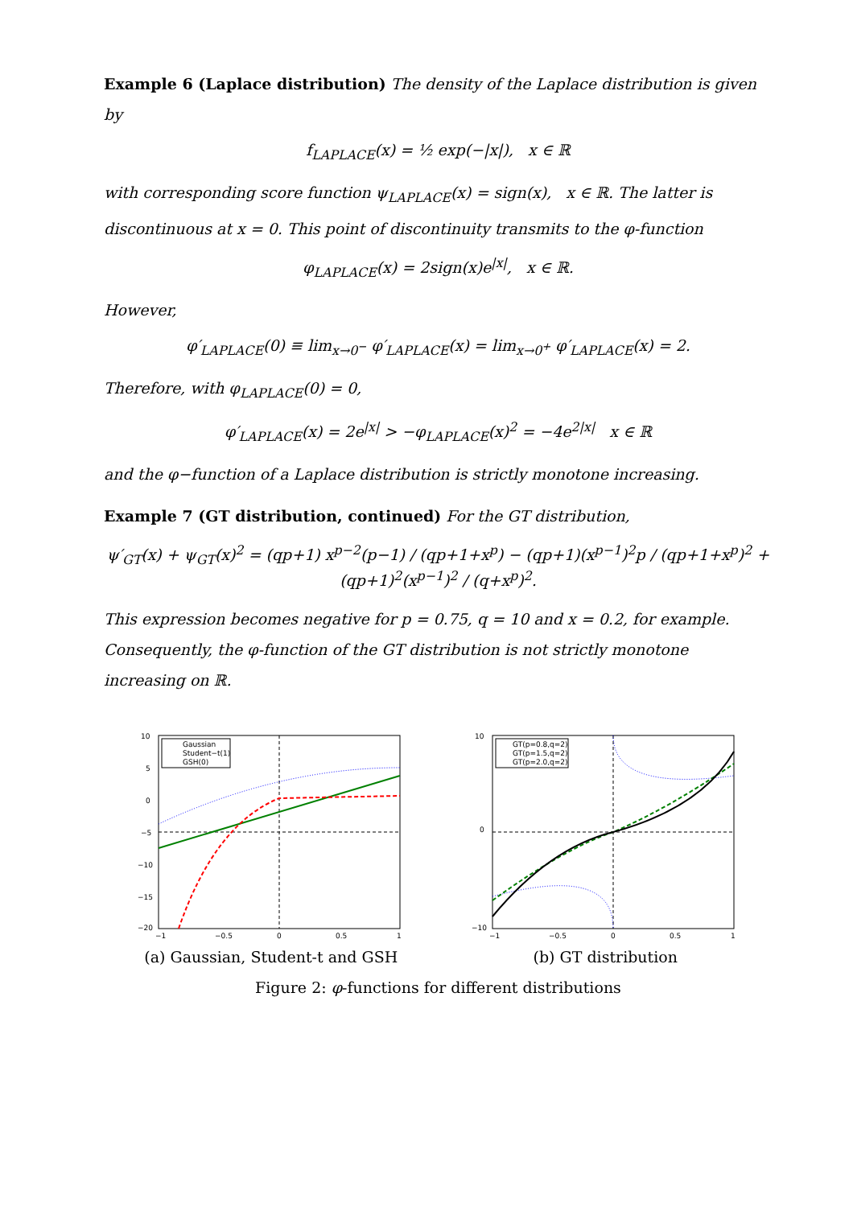Example 6 (Laplace distribution) The density of the Laplace distribution is given by
f<sub>LAPLACE</sub>(x) = ½ exp(−|x|), x ∈ ℝ
with corresponding score function ψ<sub>LAPLACE</sub>(x) = sign(x), x ∈ ℝ. The latter is discontinuous at x = 0. This point of discontinuity transmits to the φ-function
φ<sub>LAPLACE</sub>(x) = 2sign(x)e<sup>|x|</sup>, x ∈ ℝ.
However,
φ′<sub>LAPLACE</sub>(0) ≡ lim<sub>x→0<sup>−</sup></sub> φ′<sub>LAPLACE</sub>(x) = lim<sub>x→0<sup>+</sup></sub> φ′<sub>LAPLACE</sub>(x) = 2.
Therefore, with φ<sub>LAPLACE</sub>(0) = 0,
φ′<sub>LAPLACE</sub>(x) = 2e<sup>|x|</sup> > −φ<sub>LAPLACE</sub>(x)<sup>2</sup> = −4e<sup>2|x|</sup> x ∈ ℝ
and the φ−function of a Laplace distribution is strictly monotone increasing.
Example 7 (GT distribution, continued) For the GT distribution,
ψ′<sub>GT</sub>(x) + ψ<sub>GT</sub>(x)<sup>2</sup> = (qp+1) x<sup>p−2</sup>(p−1) / (qp+1+x<sup>p</sup>) − (qp+1)(x<sup>p−1</sup>)<sup>2</sup>p / (qp+1+x<sup>p</sup>)<sup>2</sup> + (qp+1)<sup>2</sup>(x<sup>p−1</sup>)<sup>2</sup> / (q+x<sup>p</sup>)<sup>2</sup>.
This expression becomes negative for p = 0.75, q = 10 and x = 0.2, for example. Consequently, the φ-function of the GT distribution is not strictly monotone increasing on ℝ.
10
5
0
−5
−10
−15
−20
−1
−0.5
0
0.5
1
Gaussian
Student−t(1)
GSH(0)
(a) Gaussian, Student-t and GSH
10
0
−10
−1
−0.5
0
0.5
1
GT(p=0.8,q=2)
GT(p=1.5,q=2)
GT(p=2.0,q=2)
(b) GT distribution
Figure 2: φ-functions for different distributions